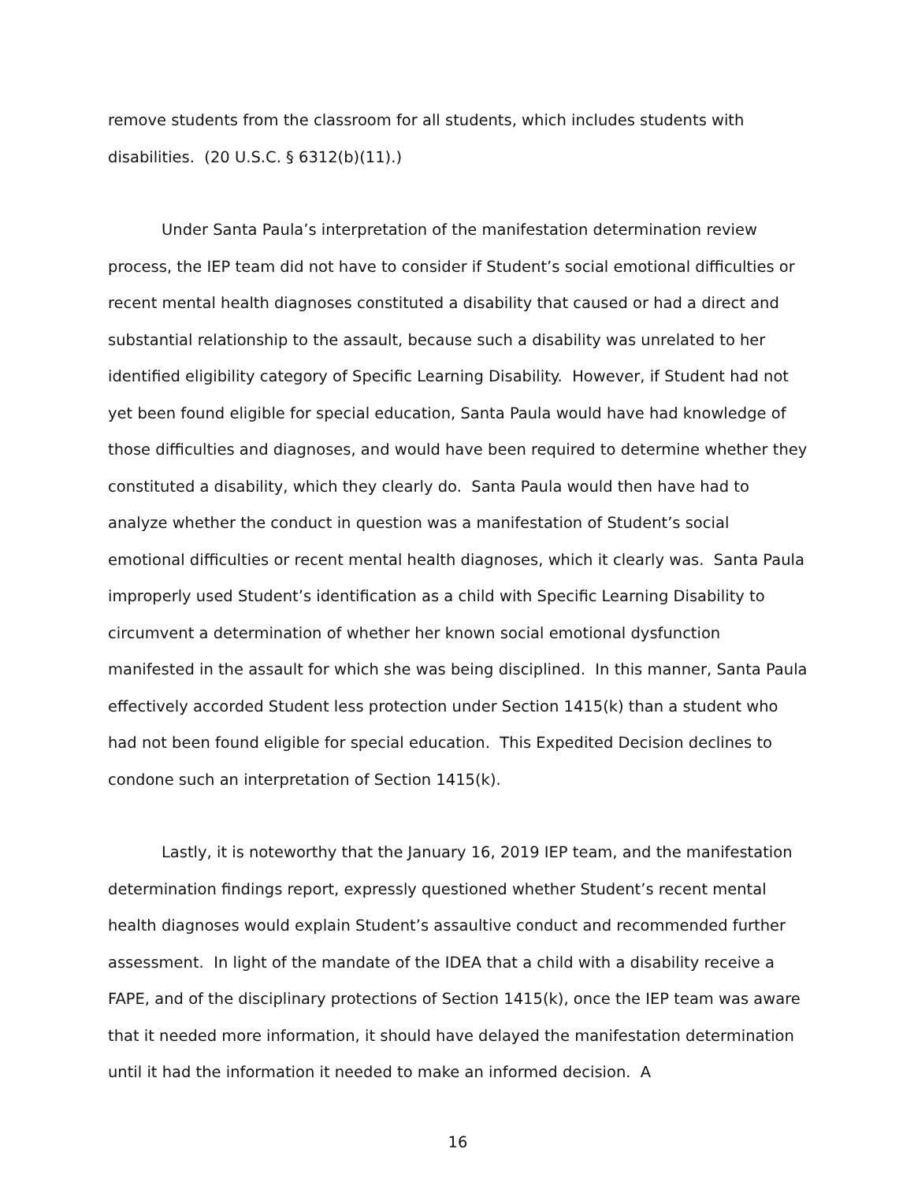remove students from the classroom for all students, which includes students with disabilities. (20 U.S.C. § 6312(b)(11).)
Under Santa Paula’s interpretation of the manifestation determination review process, the IEP team did not have to consider if Student’s social emotional difficulties or recent mental health diagnoses constituted a disability that caused or had a direct and substantial relationship to the assault, because such a disability was unrelated to her identified eligibility category of Specific Learning Disability. However, if Student had not yet been found eligible for special education, Santa Paula would have had knowledge of those difficulties and diagnoses, and would have been required to determine whether they constituted a disability, which they clearly do. Santa Paula would then have had to analyze whether the conduct in question was a manifestation of Student’s social emotional difficulties or recent mental health diagnoses, which it clearly was. Santa Paula improperly used Student’s identification as a child with Specific Learning Disability to circumvent a determination of whether her known social emotional dysfunction manifested in the assault for which she was being disciplined. In this manner, Santa Paula effectively accorded Student less protection under Section 1415(k) than a student who had not been found eligible for special education. This Expedited Decision declines to condone such an interpretation of Section 1415(k).
Lastly, it is noteworthy that the January 16, 2019 IEP team, and the manifestation determination findings report, expressly questioned whether Student’s recent mental health diagnoses would explain Student’s assaultive conduct and recommended further assessment. In light of the mandate of the IDEA that a child with a disability receive a FAPE, and of the disciplinary protections of Section 1415(k), once the IEP team was aware that it needed more information, it should have delayed the manifestation determination until it had the information it needed to make an informed decision. A
16